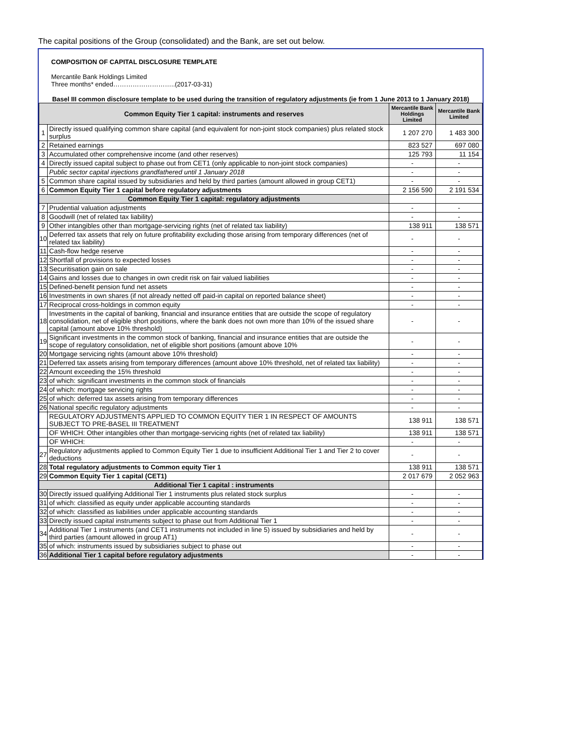The capital positions of the Group (consolidated) and the Bank, are set out below.
COMPOSITION OF CAPITAL DISCLOSURE TEMPLATE
Mercantile Bank Holdings Limited
Three months* ended………………………..(2017-03-31)
Basel III common disclosure template to be used during the transition of regulatory adjustments (ie from 1 June 2013 to 1 January 2018)
| Common Equity Tier 1 capital: instruments and reserves | | Mercantile Bank Holdings Limited | Mercantile Bank Limited |
| --- | --- | --- | --- |
| 1 | Directly issued qualifying common share capital (and equivalent for non-joint stock companies) plus related stock surplus | 1 207 270 | 1 483 300 |
| 2 | Retained earnings | 823 527 | 697 080 |
| 3 | Accumulated other comprehensive income (and other reserves) | 125 793 | 11 154 |
| 4 | Directly issued capital subject to phase out from CET1 (only applicable to non-joint stock companies) | - | - |
| | Public sector capital injections grandfathered until 1 January 2018 | - | - |
| 5 | Common share capital issued by subsidiaries and held by third parties (amount allowed in group CET1) | - | - |
| 6 | Common Equity Tier 1 capital before regulatory adjustments | 2 156 590 | 2 191 534 |
| Common Equity Tier 1 capital: regulatory adjustments | | | |
| 7 | Prudential valuation adjustments | - | - |
| 8 | Goodwill (net of related tax liability) | - | - |
| 9 | Other intangibles other than mortgage-servicing rights (net of related tax liability) | 138 911 | 138 571 |
| 10 | Deferred tax assets that rely on future profitability excluding those arising from temporary differences (net of related tax liability) | - | - |
| 11 | Cash-flow hedge reserve | - | - |
| 12 | Shortfall of provisions to expected losses | - | - |
| 13 | Securitisation gain on sale | - | - |
| 14 | Gains and losses due to changes in own credit risk on fair valued liabilities | - | - |
| 15 | Defined-benefit pension fund net assets | - | - |
| 16 | Investments in own shares (if not already netted off paid-in capital on reported balance sheet) | - | - |
| 17 | Reciprocal cross-holdings in common equity | - | - |
| 18 | Investments in the capital of banking, financial and insurance entities that are outside the scope of regulatory consolidation, net of eligible short positions, where the bank does not own more than 10% of the issued share capital (amount above 10% threshold) | - | - |
| 19 | Significant investments in the common stock of banking, financial and insurance entities that are outside the scope of regulatory consolidation, net of eligible short positions (amount above 10% | - | - |
| 20 | Mortgage servicing rights (amount above 10% threshold) | - | - |
| 21 | Deferred tax assets arising from temporary differences (amount above 10% threshold, net of related tax liability) | - | - |
| 22 | Amount exceeding the 15% threshold | - | - |
| 23 | of which: significant investments in the common stock of financials | - | - |
| 24 | of which: mortgage servicing rights | - | - |
| 25 | of which: deferred tax assets arising from temporary differences | - | - |
| 26 | National specific regulatory adjustments | - | - |
| | REGULATORY ADJUSTMENTS APPLIED TO COMMON EQUITY TIER 1 IN RESPECT OF AMOUNTS SUBJECT TO PRE-BASEL III TREATMENT | 138 911 | 138 571 |
| | OF WHICH: Other intangibles other than mortgage-servicing rights (net of related tax liability) | 138 911 | 138 571 |
| | OF WHICH: | - | - |
| 27 | Regulatory adjustments applied to Common Equity Tier 1 due to insufficient Additional Tier 1 and Tier 2 to cover deductions | - | - |
| 28 | Total regulatory adjustments to Common equity Tier 1 | 138 911 | 138 571 |
| 29 | Common Equity Tier 1 capital (CET1) | 2 017 679 | 2 052 963 |
| Additional Tier 1 capital : instruments | | | |
| 30 | Directly issued qualifying Additional Tier 1 instruments plus related stock surplus | - | - |
| 31 | of which: classified as equity under applicable accounting standards | - | - |
| 32 | of which: classified as liabilities under applicable accounting standards | - | - |
| 33 | Directly issued capital instruments subject to phase out from Additional Tier 1 | - | - |
| 34 | Additional Tier 1 instruments (and CET1 instruments not included in line 5) issued by subsidiaries and held by third parties (amount allowed in group AT1) | - | - |
| 35 | of which: instruments issued by subsidiaries subject to phase out | - | - |
| 36 | Additional Tier 1 capital before regulatory adjustments | - | - |